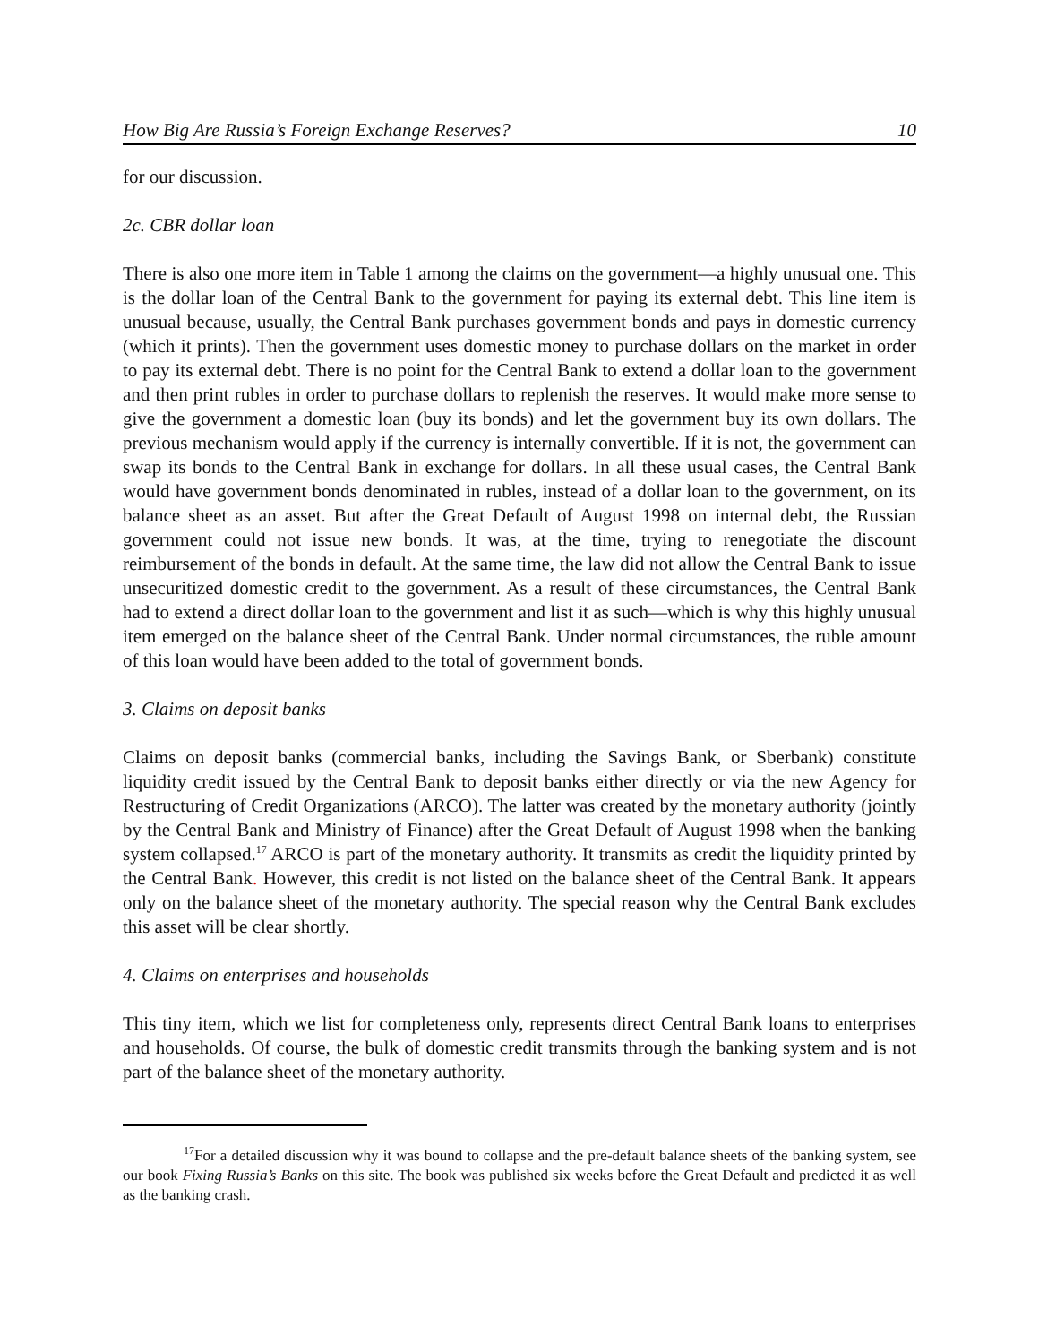How Big Are Russia’s Foreign Exchange Reserves? 10
for our discussion.
2c. CBR dollar loan
There is also one more item in Table 1 among the claims on the government—a highly unusual one. This is the dollar loan of the Central Bank to the government for paying its external debt. This line item is unusual because, usually, the Central Bank purchases government bonds and pays in domestic currency (which it prints). Then the government uses domestic money to purchase dollars on the market in order to pay its external debt. There is no point for the Central Bank to extend a dollar loan to the government and then print rubles in order to purchase dollars to replenish the reserves. It would make more sense to give the government a domestic loan (buy its bonds) and let the government buy its own dollars. The previous mechanism would apply if the currency is internally convertible. If it is not, the government can swap its bonds to the Central Bank in exchange for dollars. In all these usual cases, the Central Bank would have government bonds denominated in rubles, instead of a dollar loan to the government, on its balance sheet as an asset. But after the Great Default of August 1998 on internal debt, the Russian government could not issue new bonds. It was, at the time, trying to renegotiate the discount reimbursement of the bonds in default. At the same time, the law did not allow the Central Bank to issue unsecuritized domestic credit to the government. As a result of these circumstances, the Central Bank had to extend a direct dollar loan to the government and list it as such—which is why this highly unusual item emerged on the balance sheet of the Central Bank. Under normal circumstances, the ruble amount of this loan would have been added to the total of government bonds.
3. Claims on deposit banks
Claims on deposit banks (commercial banks, including the Savings Bank, or Sberbank) constitute liquidity credit issued by the Central Bank to deposit banks either directly or via the new Agency for Restructuring of Credit Organizations (ARCO). The latter was created by the monetary authority (jointly by the Central Bank and Ministry of Finance) after the Great Default of August 1998 when the banking system collapsed.<sup>17</sup> ARCO is part of the monetary authority. It transmits as credit the liquidity printed by the Central Bank. However, this credit is not listed on the balance sheet of the Central Bank. It appears only on the balance sheet of the monetary authority. The special reason why the Central Bank excludes this asset will be clear shortly.
4. Claims on enterprises and households
This tiny item, which we list for completeness only, represents direct Central Bank loans to enterprises and households. Of course, the bulk of domestic credit transmits through the banking system and is not part of the balance sheet of the monetary authority.
<sup>17</sup> For a detailed discussion why it was bound to collapse and the pre-default balance sheets of the banking system, see our book Fixing Russia’s Banks on this site. The book was published six weeks before the Great Default and predicted it as well as the banking crash.